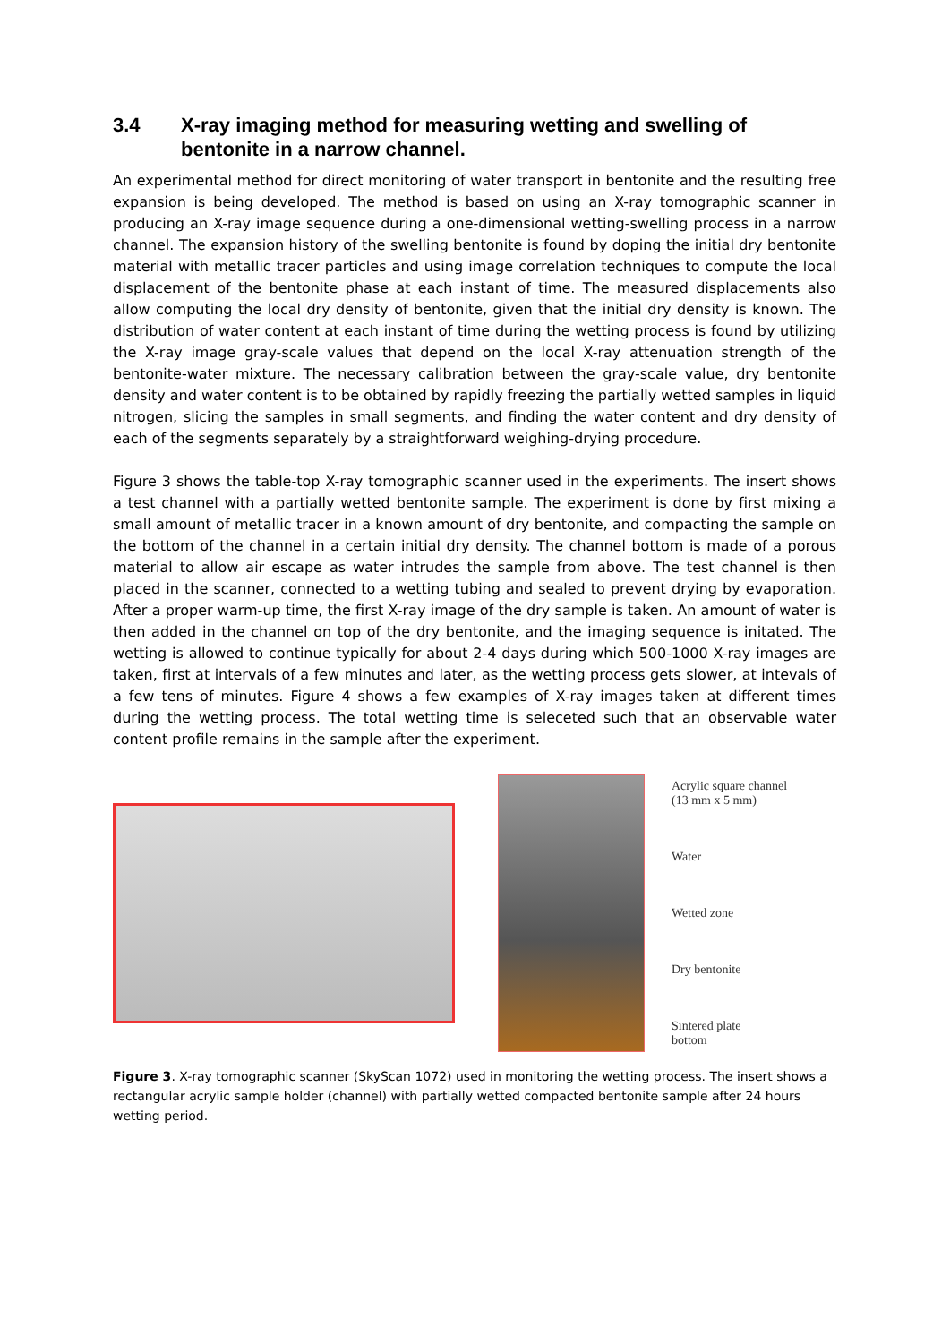3.4 X-ray imaging method for measuring wetting and swelling of bentonite in a narrow channel.
An experimental method for direct monitoring of water transport in bentonite and the resulting free expansion is being developed. The method is based on using an X-ray tomographic scanner in producing an X-ray image sequence during a one-dimensional wetting-swelling process in a narrow channel. The expansion history of the swelling bentonite is found by doping the initial dry bentonite material with metallic tracer particles and using image correlation techniques to compute the local displacement of the bentonite phase at each instant of time. The measured displacements also allow computing the local dry density of bentonite, given that the initial dry density is known. The distribution of water content at each instant of time during the wetting process is found by utilizing the X-ray image gray-scale values that depend on the local X-ray attenuation strength of the bentonite-water mixture. The necessary calibration between the gray-scale value, dry bentonite density and water content is to be obtained by rapidly freezing the partially wetted samples in liquid nitrogen, slicing the samples in small segments, and finding the water content and dry density of each of the segments separately by a straightforward weighing-drying procedure.
Figure 3 shows the table-top X-ray tomographic scanner used in the experiments. The insert shows a test channel with a partially wetted bentonite sample. The experiment is done by first mixing a small amount of metallic tracer in a known amount of dry bentonite, and compacting the sample on the bottom of the channel in a certain initial dry density. The channel bottom is made of a porous material to allow air escape as water intrudes the sample from above. The test channel is then placed in the scanner, connected to a wetting tubing and sealed to prevent drying by evaporation. After a proper warm-up time, the first X-ray image of the dry sample is taken. An amount of water is then added in the channel on top of the dry bentonite, and the imaging sequence is initated. The wetting is allowed to continue typically for about 2-4 days during which 500-1000 X-ray images are taken, first at intervals of a few minutes and later, as the wetting process gets slower, at intevals of a few tens of minutes. Figure 4 shows a few examples of X-ray images taken at different times during the wetting process. The total wetting time is seleceted such that an observable water content profile remains in the sample after the experiment.
Acrylic square channel
(13 mm x 5 mm)
Water
Wetted zone
Dry bentonite
Sintered plate
bottom
Figure 3. X-ray tomographic scanner (SkyScan 1072) used in monitoring the wetting process. The insert shows a rectangular acrylic sample holder (channel) with partially wetted compacted bentonite sample after 24 hours wetting period.